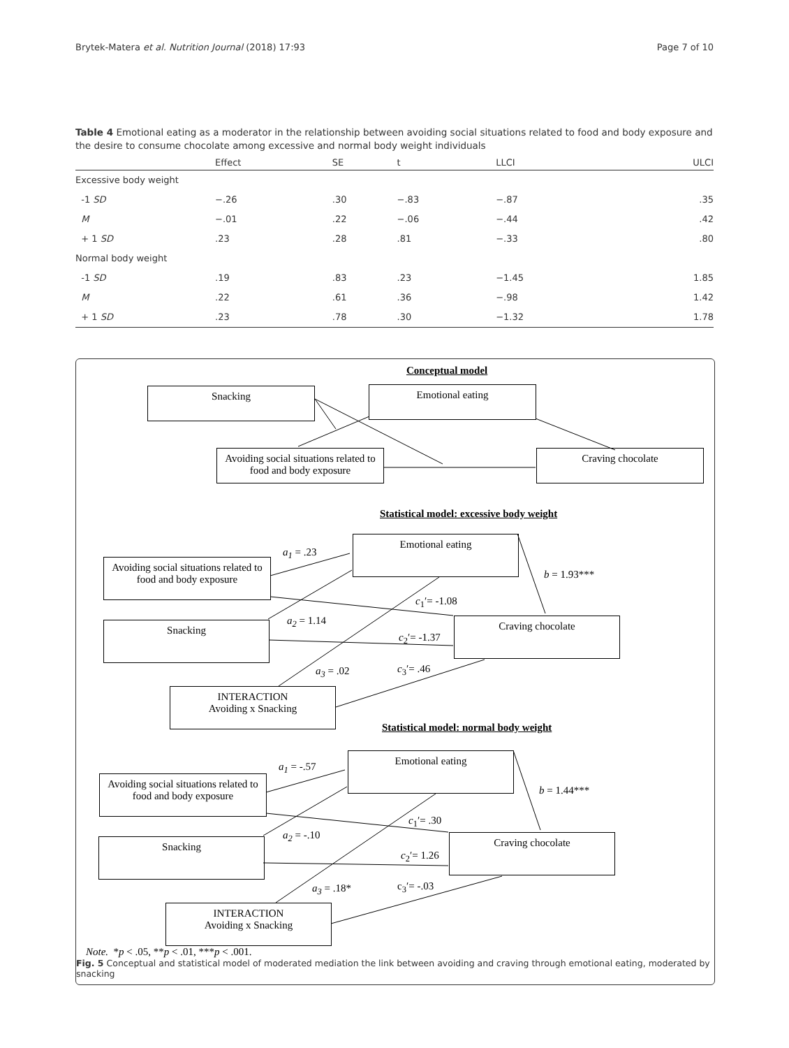Brytek-Matera et al. Nutrition Journal (2018) 17:93 Page 7 of 10
Table 4 Emotional eating as a moderator in the relationship between avoiding social situations related to food and body exposure and the desire to consume chocolate among excessive and normal body weight individuals
| | Effect | SE | t | LLCI | ULCI |
| --- | --- | --- | --- | --- | --- |
| Excessive body weight | | | | | |
| -1 SD | −.26 | .30 | −.83 | −.87 | .35 |
| M | −.01 | .22 | −.06 | −.44 | .42 |
| + 1 SD | .23 | .28 | .81 | −.33 | .80 |
| Normal body weight | | | | | |
| -1 SD | .19 | .83 | .23 | −1.45 | 1.85 |
| M | .22 | .61 | .36 | −.98 | 1.42 |
| + 1 SD | .23 | .78 | .30 | −1.32 | 1.78 |
Conceptual model
Snacking Emotional eating
Avoiding social situations related to food and body exposure
Craving chocolate
Statistical model: excessive body weight
Emotional eating
a<sub>1</sub> = .23
Avoiding social situations related to food and body exposure
b = 1.93***
c<sub>1</sub>′= -1.08
a<sub>2</sub> = 1.14
Snacking Craving chocolate
c<sub>2</sub>′= -1.37
a<sub>3</sub> = .02 c<sub>3</sub>′= .46
INTERACTION
Avoiding x Snacking
Statistical model: normal body weight
Emotional eating
a<sub>1</sub> = -.57
Avoiding social situations related to food and body exposure
b = 1.44***
c<sub>1</sub>′= .30
a<sub>2</sub> = -.10
Snacking Craving chocolate
c<sub>2</sub>′= 1.26
a<sub>3</sub> = .18* c<sub>3</sub>′= -.03
INTERACTION
Avoiding x Snacking
Note. *p < .05, **p < .01, ***p < .001.
Fig. 5 Conceptual and statistical model of moderated mediation the link between avoiding and craving through emotional eating, moderated by snacking